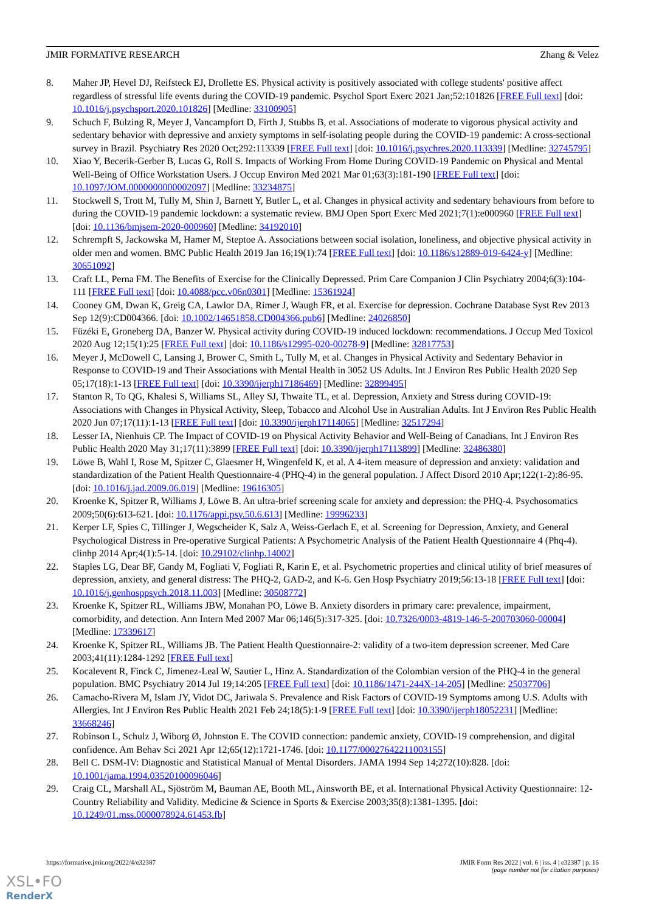JMIR FORMATIVE RESEARCH Zhang & Velez
8. Maher JP, Hevel DJ, Reifsteck EJ, Drollette ES. Physical activity is positively associated with college students' positive affect regardless of stressful life events during the COVID-19 pandemic. Psychol Sport Exerc 2021 Jan;52:101826 [FREE Full text] [doi: 10.1016/j.psychsport.2020.101826] [Medline: 33100905]
9. Schuch F, Bulzing R, Meyer J, Vancampfort D, Firth J, Stubbs B, et al. Associations of moderate to vigorous physical activity and sedentary behavior with depressive and anxiety symptoms in self-isolating people during the COVID-19 pandemic: A cross-sectional survey in Brazil. Psychiatry Res 2020 Oct;292:113339 [FREE Full text] [doi: 10.1016/j.psychres.2020.113339] [Medline: 32745795]
10. Xiao Y, Becerik-Gerber B, Lucas G, Roll S. Impacts of Working From Home During COVID-19 Pandemic on Physical and Mental Well-Being of Office Workstation Users. J Occup Environ Med 2021 Mar 01;63(3):181-190 [FREE Full text] [doi: 10.1097/JOM.0000000000002097] [Medline: 33234875]
11. Stockwell S, Trott M, Tully M, Shin J, Barnett Y, Butler L, et al. Changes in physical activity and sedentary behaviours from before to during the COVID-19 pandemic lockdown: a systematic review. BMJ Open Sport Exerc Med 2021;7(1):e000960 [FREE Full text] [doi: 10.1136/bmjsem-2020-000960] [Medline: 34192010]
12. Schrempft S, Jackowska M, Hamer M, Steptoe A. Associations between social isolation, loneliness, and objective physical activity in older men and women. BMC Public Health 2019 Jan 16;19(1):74 [FREE Full text] [doi: 10.1186/s12889-019-6424-y] [Medline: 30651092]
13. Craft LL, Perna FM. The Benefits of Exercise for the Clinically Depressed. Prim Care Companion J Clin Psychiatry 2004;6(3):104-111 [FREE Full text] [doi: 10.4088/pcc.v06n0301] [Medline: 15361924]
14. Cooney GM, Dwan K, Greig CA, Lawlor DA, Rimer J, Waugh FR, et al. Exercise for depression. Cochrane Database Syst Rev 2013 Sep 12(9):CD004366. [doi: 10.1002/14651858.CD004366.pub6] [Medline: 24026850]
15. Füzéki E, Groneberg DA, Banzer W. Physical activity during COVID-19 induced lockdown: recommendations. J Occup Med Toxicol 2020 Aug 12;15(1):25 [FREE Full text] [doi: 10.1186/s12995-020-00278-9] [Medline: 32817753]
16. Meyer J, McDowell C, Lansing J, Brower C, Smith L, Tully M, et al. Changes in Physical Activity and Sedentary Behavior in Response to COVID-19 and Their Associations with Mental Health in 3052 US Adults. Int J Environ Res Public Health 2020 Sep 05;17(18):1-13 [FREE Full text] [doi: 10.3390/ijerph17186469] [Medline: 32899495]
17. Stanton R, To QG, Khalesi S, Williams SL, Alley SJ, Thwaite TL, et al. Depression, Anxiety and Stress during COVID-19: Associations with Changes in Physical Activity, Sleep, Tobacco and Alcohol Use in Australian Adults. Int J Environ Res Public Health 2020 Jun 07;17(11):1-13 [FREE Full text] [doi: 10.3390/ijerph17114065] [Medline: 32517294]
18. Lesser IA, Nienhuis CP. The Impact of COVID-19 on Physical Activity Behavior and Well-Being of Canadians. Int J Environ Res Public Health 2020 May 31;17(11):3899 [FREE Full text] [doi: 10.3390/ijerph17113899] [Medline: 32486380]
19. Löwe B, Wahl I, Rose M, Spitzer C, Glaesmer H, Wingenfeld K, et al. A 4-item measure of depression and anxiety: validation and standardization of the Patient Health Questionnaire-4 (PHQ-4) in the general population. J Affect Disord 2010 Apr;122(1-2):86-95. [doi: 10.1016/j.jad.2009.06.019] [Medline: 19616305]
20. Kroenke K, Spitzer R, Williams J, Löwe B. An ultra-brief screening scale for anxiety and depression: the PHQ-4. Psychosomatics 2009;50(6):613-621. [doi: 10.1176/appi.psy.50.6.613] [Medline: 19996233]
21. Kerper LF, Spies C, Tillinger J, Wegscheider K, Salz A, Weiss-Gerlach E, et al. Screening for Depression, Anxiety, and General Psychological Distress in Pre-operative Surgical Patients: A Psychometric Analysis of the Patient Health Questionnaire 4 (Phq-4). clinhp 2014 Apr;4(1):5-14. [doi: 10.29102/clinhp.14002]
22. Staples LG, Dear BF, Gandy M, Fogliati V, Fogliati R, Karin E, et al. Psychometric properties and clinical utility of brief measures of depression, anxiety, and general distress: The PHQ-2, GAD-2, and K-6. Gen Hosp Psychiatry 2019;56:13-18 [FREE Full text] [doi: 10.1016/j.genhosppsych.2018.11.003] [Medline: 30508772]
23. Kroenke K, Spitzer RL, Williams JBW, Monahan PO, Löwe B. Anxiety disorders in primary care: prevalence, impairment, comorbidity, and detection. Ann Intern Med 2007 Mar 06;146(5):317-325. [doi: 10.7326/0003-4819-146-5-200703060-00004] [Medline: 17339617]
24. Kroenke K, Spitzer RL, Williams JB. The Patient Health Questionnaire-2: validity of a two-item depression screener. Med Care 2003;41(11):1284-1292 [FREE Full text]
25. Kocalevent R, Finck C, Jimenez-Leal W, Sautier L, Hinz A. Standardization of the Colombian version of the PHQ-4 in the general population. BMC Psychiatry 2014 Jul 19;14:205 [FREE Full text] [doi: 10.1186/1471-244X-14-205] [Medline: 25037706]
26. Camacho-Rivera M, Islam JY, Vidot DC, Jariwala S. Prevalence and Risk Factors of COVID-19 Symptoms among U.S. Adults with Allergies. Int J Environ Res Public Health 2021 Feb 24;18(5):1-9 [FREE Full text] [doi: 10.3390/ijerph18052231] [Medline: 33668246]
27. Robinson L, Schulz J, Wiborg Ø, Johnston E. The COVID connection: pandemic anxiety, COVID-19 comprehension, and digital confidence. Am Behav Sci 2021 Apr 12;65(12):1721-1746. [doi: 10.1177/00027642211003155]
28. Bell C. DSM-IV: Diagnostic and Statistical Manual of Mental Disorders. JAMA 1994 Sep 14;272(10):828. [doi: 10.1001/jama.1994.03520100096046]
29. Craig CL, Marshall AL, Sjöström M, Bauman AE, Booth ML, Ainsworth BE, et al. International Physical Activity Questionnaire: 12-Country Reliability and Validity. Medicine & Science in Sports & Exercise 2003;35(8):1381-1395. [doi: 10.1249/01.mss.0000078924.61453.fb]
https://formative.jmir.org/2022/4/e32387 JMIR Form Res 2022 | vol. 6 | iss. 4 | e32387 | p. 16
(page number not for citation purposes)
XSL•FO
RenderX